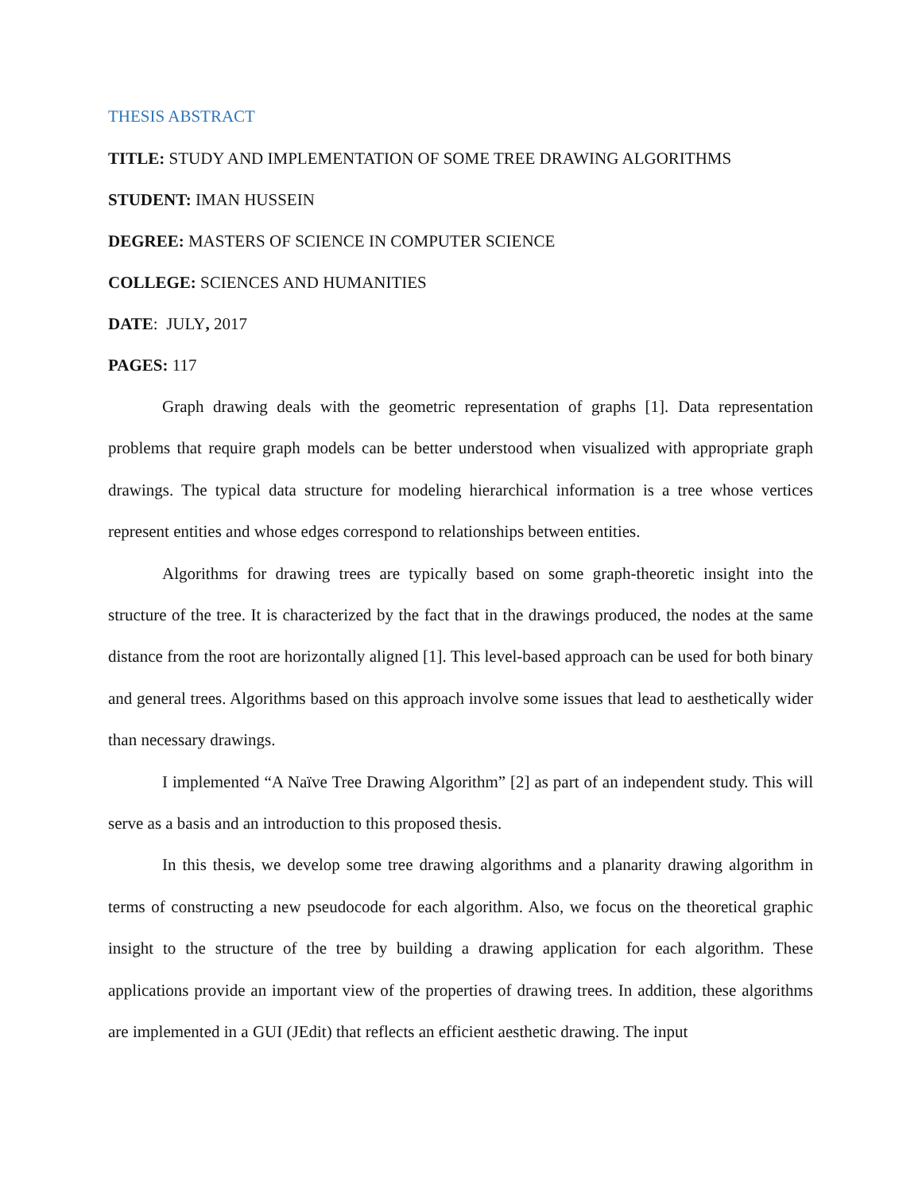THESIS ABSTRACT
TITLE: STUDY AND IMPLEMENTATION OF SOME TREE DRAWING ALGORITHMS
STUDENT: IMAN HUSSEIN
DEGREE: MASTERS OF SCIENCE IN COMPUTER SCIENCE
COLLEGE: SCIENCES AND HUMANITIES
DATE: JULY, 2017
PAGES: 117
Graph drawing deals with the geometric representation of graphs [1]. Data representation problems that require graph models can be better understood when visualized with appropriate graph drawings. The typical data structure for modeling hierarchical information is a tree whose vertices represent entities and whose edges correspond to relationships between entities.
Algorithms for drawing trees are typically based on some graph-theoretic insight into the structure of the tree. It is characterized by the fact that in the drawings produced, the nodes at the same distance from the root are horizontally aligned [1]. This level-based approach can be used for both binary and general trees. Algorithms based on this approach involve some issues that lead to aesthetically wider than necessary drawings.
I implemented “A Naïve Tree Drawing Algorithm” [2] as part of an independent study. This will serve as a basis and an introduction to this proposed thesis.
In this thesis, we develop some tree drawing algorithms and a planarity drawing algorithm in terms of constructing a new pseudocode for each algorithm. Also, we focus on the theoretical graphic insight to the structure of the tree by building a drawing application for each algorithm. These applications provide an important view of the properties of drawing trees. In addition, these algorithms are implemented in a GUI (JEdit) that reflects an efficient aesthetic drawing. The input